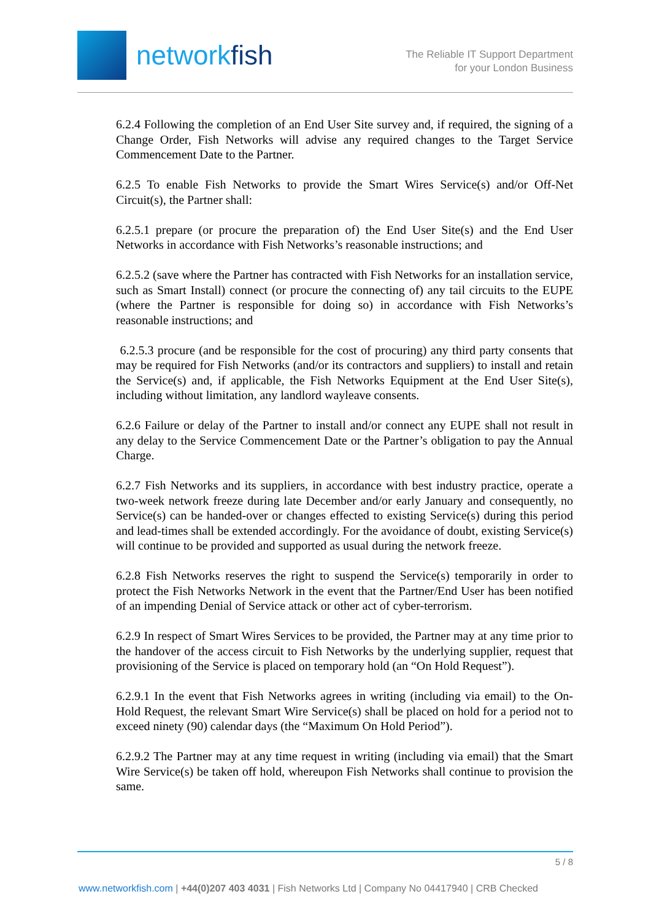networkfish
The Reliable IT Support Department
for your London Business
6.2.4 Following the completion of an End User Site survey and, if required, the signing of a Change Order, Fish Networks will advise any required changes to the Target Service Commencement Date to the Partner.
6.2.5 To enable Fish Networks to provide the Smart Wires Service(s) and/or Off-Net Circuit(s), the Partner shall:
6.2.5.1 prepare (or procure the preparation of) the End User Site(s) and the End User Networks in accordance with Fish Networks’s reasonable instructions; and
6.2.5.2 (save where the Partner has contracted with Fish Networks for an installation service, such as Smart Install) connect (or procure the connecting of) any tail circuits to the EUPE (where the Partner is responsible for doing so) in accordance with Fish Networks’s reasonable instructions; and
6.2.5.3 procure (and be responsible for the cost of procuring) any third party consents that may be required for Fish Networks (and/or its contractors and suppliers) to install and retain the Service(s) and, if applicable, the Fish Networks Equipment at the End User Site(s), including without limitation, any landlord wayleave consents.
6.2.6 Failure or delay of the Partner to install and/or connect any EUPE shall not result in any delay to the Service Commencement Date or the Partner’s obligation to pay the Annual Charge.
6.2.7 Fish Networks and its suppliers, in accordance with best industry practice, operate a two-week network freeze during late December and/or early January and consequently, no Service(s) can be handed-over or changes effected to existing Service(s) during this period and lead-times shall be extended accordingly. For the avoidance of doubt, existing Service(s) will continue to be provided and supported as usual during the network freeze.
6.2.8 Fish Networks reserves the right to suspend the Service(s) temporarily in order to protect the Fish Networks Network in the event that the Partner/End User has been notified of an impending Denial of Service attack or other act of cyber-terrorism.
6.2.9 In respect of Smart Wires Services to be provided, the Partner may at any time prior to the handover of the access circuit to Fish Networks by the underlying supplier, request that provisioning of the Service is placed on temporary hold (an “On Hold Request”).
6.2.9.1 In the event that Fish Networks agrees in writing (including via email) to the On-Hold Request, the relevant Smart Wire Service(s) shall be placed on hold for a period not to exceed ninety (90) calendar days (the “Maximum On Hold Period”).
6.2.9.2 The Partner may at any time request in writing (including via email) that the Smart Wire Service(s) be taken off hold, whereupon Fish Networks shall continue to provision the same.
5 / 8
www.networkfish.com | +44(0)207 403 4031 | Fish Networks Ltd | Company No 04417940 | CRB Checked